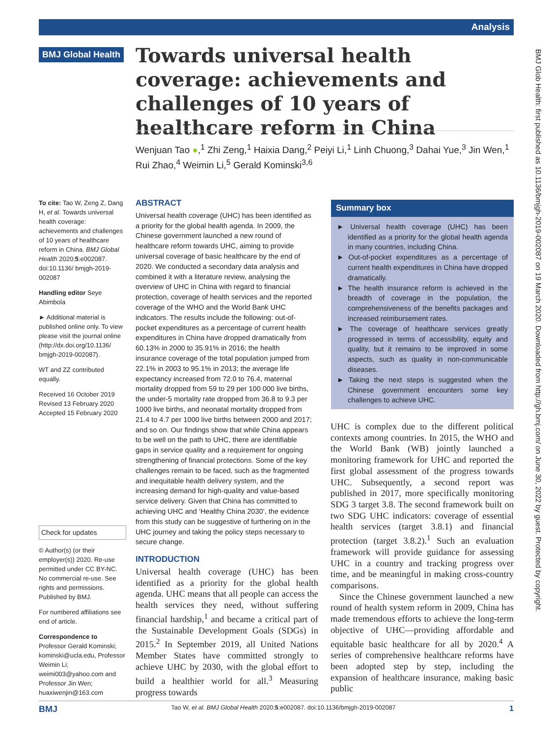Analysis
BMJ Global Health
Towards universal health coverage: achievements and challenges of 10 years of healthcare reform in China
Wenjuan Tao ●,<sup>1</sup> Zhi Zeng,<sup>1</sup> Haixia Dang,<sup>2</sup> Peiyi Li,<sup>1</sup> Linh Chuong,<sup>3</sup> Dahai Yue,<sup>3</sup> Jin Wen,<sup>1</sup> Rui Zhao,<sup>4</sup> Weimin Li,<sup>5</sup> Gerald Kominski<sup>3,6</sup>
To cite: Tao W, Zeng Z, Dang H, et al. Towards universal health coverage: achievements and challenges of 10 years of healthcare reform in China. BMJ Global Health 2020;5:e002087. doi:10.1136/ bmjgh-2019-002087
Handling editor Seye Abimbola
► Additional material is published online only. To view please visit the journal online (http://dx.doi.org/10.1136/ bmjgh-2019-002087).
WT and ZZ contributed equally.
Received 16 October 2019
Revised 13 February 2020
Accepted 15 February 2020
Check for updates
© Author(s) (or their employer(s)) 2020. Re-use permitted under CC BY-NC. No commercial re-use. See rights and permissions. Published by BMJ.
For numbered affiliations see end of article.
Correspondence to
Professor Gerald Kominski; kominski@ucla.edu, Professor Weimin Li; weimi003@yahoo.com and Professor Jin Wen; huaxiwenjin@163.com
ABSTRACT
Universal health coverage (UHC) has been identified as a priority for the global health agenda. In 2009, the Chinese government launched a new round of healthcare reform towards UHC, aiming to provide universal coverage of basic healthcare by the end of 2020. We conducted a secondary data analysis and combined it with a literature review, analysing the overview of UHC in China with regard to financial protection, coverage of health services and the reported coverage of the WHO and the World Bank UHC indicators. The results include the following: out-of-pocket expenditures as a percentage of current health expenditures in China have dropped dramatically from 60.13% in 2000 to 35.91% in 2016; the health insurance coverage of the total population jumped from 22.1% in 2003 to 95.1% in 2013; the average life expectancy increased from 72.0 to 76.4, maternal mortality dropped from 59 to 29 per 100 000 live births, the under-5 mortality rate dropped from 36.8 to 9.3 per 1000 live births, and neonatal mortality dropped from 21.4 to 4.7 per 1000 live births between 2000 and 2017; and so on. Our findings show that while China appears to be well on the path to UHC, there are identifiable gaps in service quality and a requirement for ongoing strengthening of financial protections. Some of the key challenges remain to be faced, such as the fragmented and inequitable health delivery system, and the increasing demand for high-quality and value-based service delivery. Given that China has committed to achieving UHC and ‘Healthy China 2030’, the evidence from this study can be suggestive of furthering on in the UHC journey and taking the policy steps necessary to secure change.
Summary box
► Universal health coverage (UHC) has been identified as a priority for the global health agenda in many countries, including China.
► Out-of-pocket expenditures as a percentage of current health expenditures in China have dropped dramatically.
► The health insurance reform is achieved in the breadth of coverage in the population, the comprehensiveness of the benefits packages and increased reimbursement rates.
► The coverage of healthcare services greatly progressed in terms of accessibility, equity and quality, but it remains to be improved in some aspects, such as quality in non-communicable diseases.
► Taking the next steps is suggested when the Chinese government encounters some key challenges to achieve UHC.
INTRODUCTION
Universal health coverage (UHC) has been identified as a priority for the global health agenda. UHC means that all people can access the health services they need, without suffering financial hardship,<sup>1</sup> and became a critical part of the Sustainable Development Goals (SDGs) in 2015.<sup>2</sup> In September 2019, all United Nations Member States have committed strongly to achieve UHC by 2030, with the global effort to build a healthier world for all.<sup>3</sup> Measuring progress towards
UHC is complex due to the different political contexts among countries. In 2015, the WHO and the World Bank (WB) jointly launched a monitoring framework for UHC and reported the first global assessment of the progress towards UHC. Subsequently, a second report was published in 2017, more specifically monitoring SDG 3 target 3.8. The second framework built on two SDG UHC indicators: coverage of essential health services (target 3.8.1) and financial protection (target 3.8.2).<sup>1</sup> Such an evaluation framework will provide guidance for assessing UHC in a country and tracking progress over time, and be meaningful in making cross-country comparisons.
Since the Chinese government launched a new round of health system reform in 2009, China has made tremendous efforts to achieve the long-term objective of UHC—providing affordable and equitable basic healthcare for all by 2020.<sup>4</sup> A series of comprehensive healthcare reforms have been adopted step by step, including the expansion of healthcare insurance, making basic public
BMJ Glob Health: first published as 10.1136/bmjgh-2019-002087 on 19 March 2020. Downloaded from http://gh.bmj.com/ on June 30, 2022 by guest. Protected by copyright.
BMJ Tao W, et al. BMJ Global Health 2020;5:e002087. doi:10.1136/bmjgh-2019-002087 1